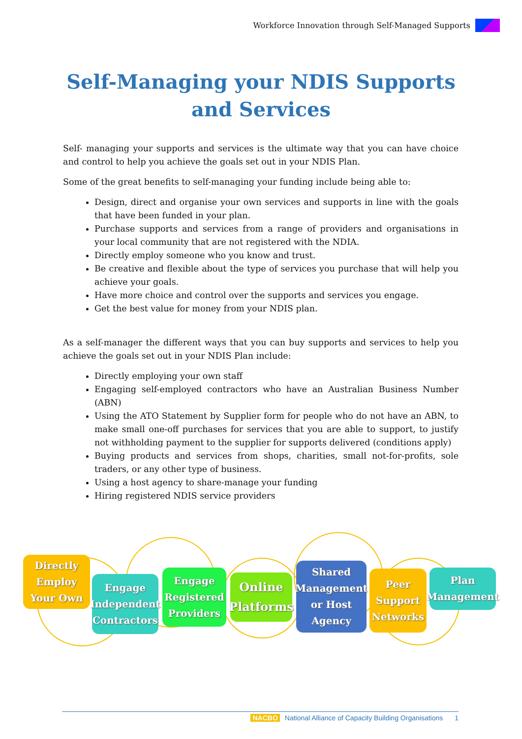Workforce Innovation through Self-Managed Supports
Self-Managing your NDIS Supports
and Services
Self- managing your supports and services is the ultimate way that you can have choice and control to help you achieve the goals set out in your NDIS Plan.
Some of the great benefits to self-managing your funding include being able to:
Design, direct and organise your own services and supports in line with the goals that have been funded in your plan.
Purchase supports and services from a range of providers and organisations in your local community that are not registered with the NDIA.
Directly employ someone who you know and trust.
Be creative and flexible about the type of services you purchase that will help you achieve your goals.
Have more choice and control over the supports and services you engage.
Get the best value for money from your NDIS plan.
As a self-manager the different ways that you can buy supports and services to help you achieve the goals set out in your NDIS Plan include:
Directly employing your own staff
Engaging self-employed contractors who have an Australian Business Number (ABN)
Using the ATO Statement by Supplier form for people who do not have an ABN, to make small one-off purchases for services that you are able to support, to justify not withholding payment to the supplier for supports delivered (conditions apply)
Buying products and services from shops, charities, small not-for-profits, sole traders, or any other type of business.
Using a host agency to share-manage your funding
Hiring registered NDIS service providers
Directly
Employ
Your Own
Engage
Independent
Contractors
Engage
Registered
Providers
Online
Platforms
Shared
Management
or Host
Agency
Peer
Support
Networks
Plan
Management
NACBO National Alliance of Capacity Building Organisations 1